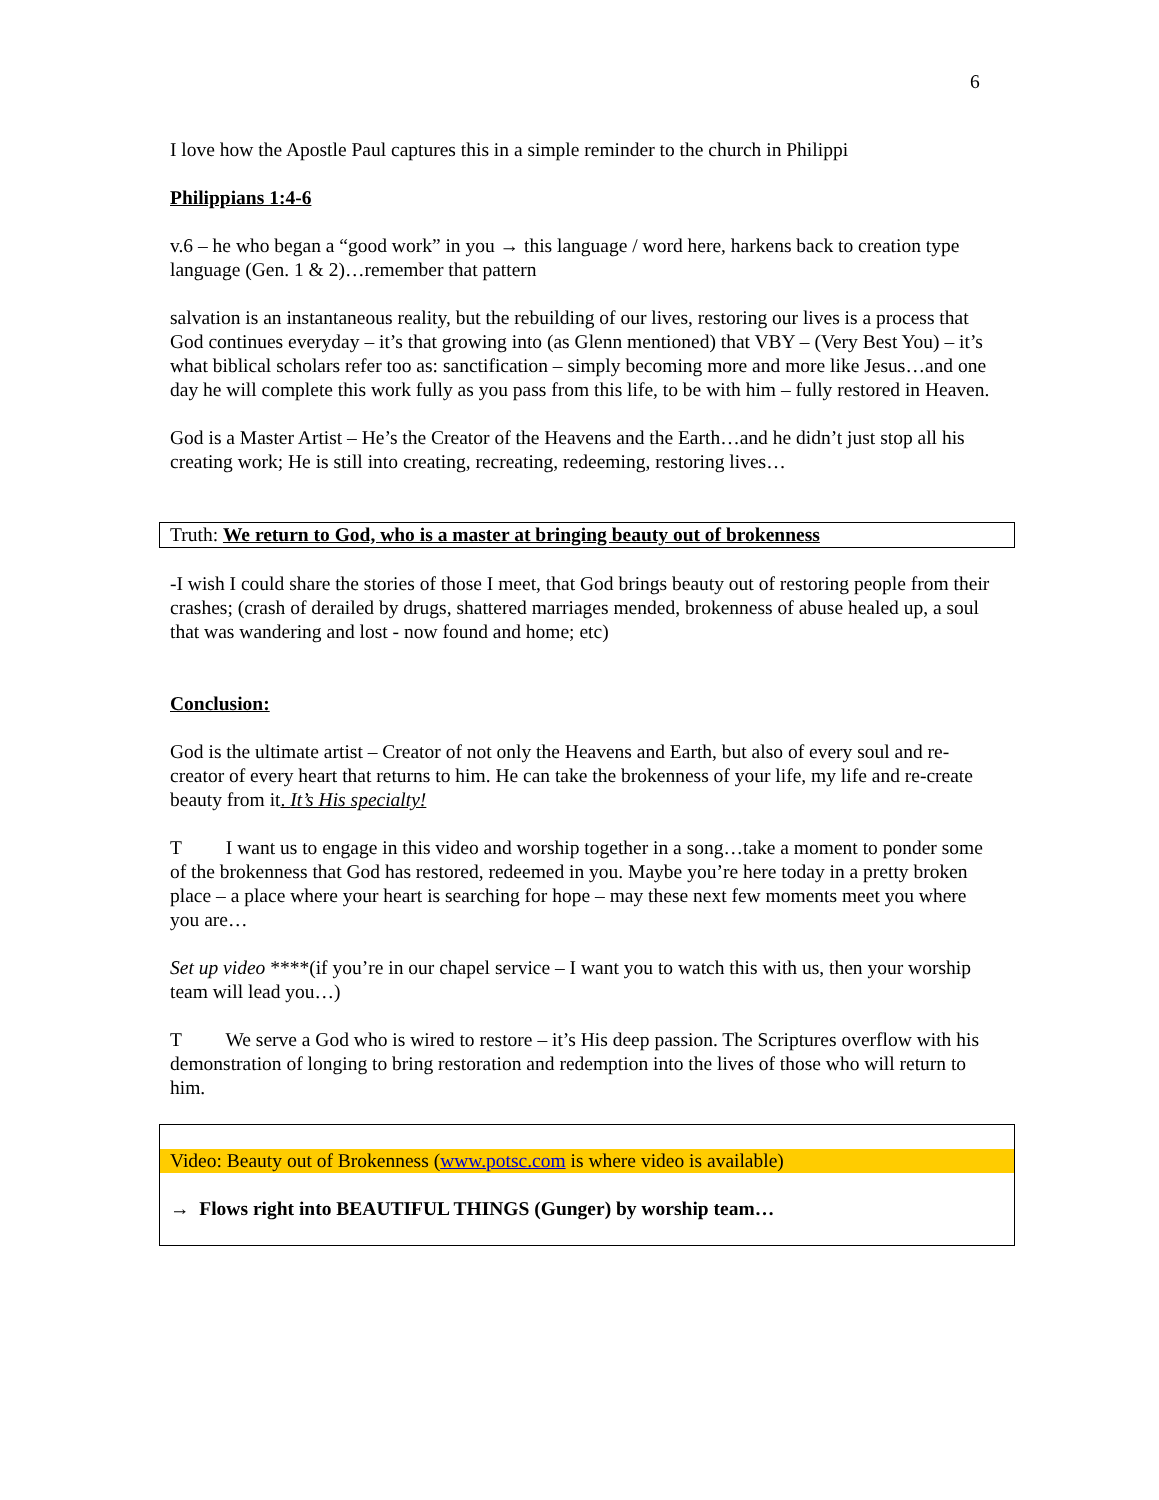6
I love how the Apostle Paul captures this in a simple reminder to the church in Philippi
Philippians 1:4-6
v.6 – he who began a “good work” in you → this language / word here, harkens back to creation type language (Gen. 1 & 2)…remember that pattern
salvation is an instantaneous reality, but the rebuilding of our lives, restoring our lives is a process that God continues everyday – it’s that growing into (as Glenn mentioned) that VBY – (Very Best You) – it’s what biblical scholars refer too as: sanctification – simply becoming more and more like Jesus…and one day he will complete this work fully as you pass from this life, to be with him – fully restored in Heaven.
God is a Master Artist – He’s the Creator of the Heavens and the Earth…and he didn’t just stop all his creating work; He is still into creating, recreating, redeeming, restoring lives…
Truth: We return to God, who is a master at bringing beauty out of brokenness
-I wish I could share the stories of those I meet, that God brings beauty out of restoring people from their crashes; (crash of derailed by drugs, shattered marriages mended, brokenness of abuse healed up, a soul that was wandering and lost - now found and home; etc)
Conclusion:
God is the ultimate artist – Creator of not only the Heavens and Earth, but also of every soul and re-creator of every heart that returns to him. He can take the brokenness of your life, my life and re-create beauty from it. It’s His specialty!
T I want us to engage in this video and worship together in a song…take a moment to ponder some of the brokenness that God has restored, redeemed in you. Maybe you’re here today in a pretty broken place – a place where your heart is searching for hope – may these next few moments meet you where you are…
Set up video ****(if you’re in our chapel service – I want you to watch this with us, then your worship team will lead you…)
T We serve a God who is wired to restore – it’s His deep passion. The Scriptures overflow with his demonstration of longing to bring restoration and redemption into the lives of those who will return to him.
Video: Beauty out of Brokenness (www.potsc.com is where video is available)
→ Flows right into BEAUTIFUL THINGS (Gunger) by worship team…